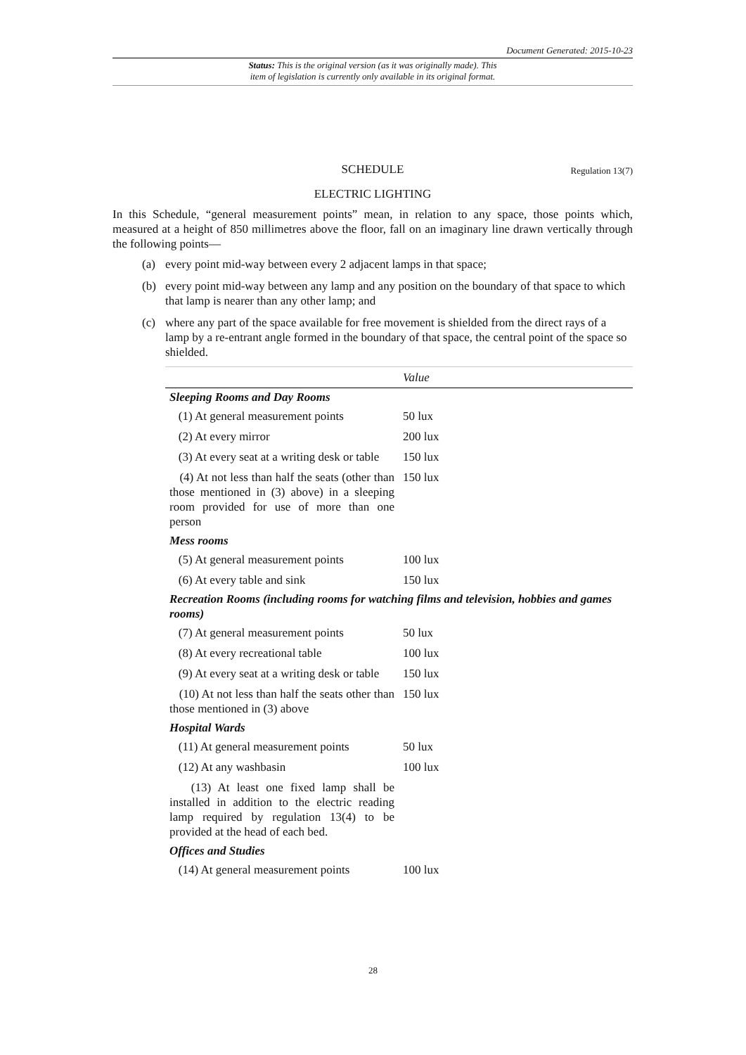Document Generated: 2015-10-23
Status: This is the original version (as it was originally made). This
item of legislation is currently only available in its original format.
SCHEDULE Regulation 13(7)
ELECTRIC LIGHTING
In this Schedule, “general measurement points” mean, in relation to any space, those points which, measured at a height of 850 millimetres above the floor, fall on an imaginary line drawn vertically through the following points—
(a) every point mid-way between every 2 adjacent lamps in that space;
(b) every point mid-way between any lamp and any position on the boundary of that space to which that lamp is nearer than any other lamp; and
(c) where any part of the space available for free movement is shielded from the direct rays of a lamp by a re-entrant angle formed in the boundary of that space, the central point of the space so shielded.
| | Value |
| --- | --- |
| Sleeping Rooms and Day Rooms | |
| (1) At general measurement points | 50 lux |
| (2) At every mirror | 200 lux |
| (3) At every seat at a writing desk or table | 150 lux |
| (4) At not less than half the seats (other than those mentioned in (3) above) in a sleeping room provided for use of more than one person | 150 lux |
| Mess rooms | |
| (5) At general measurement points | 100 lux |
| (6) At every table and sink | 150 lux |
| Recreation Rooms (including rooms for watching films and television, hobbies and games rooms) | |
| (7) At general measurement points | 50 lux |
| (8) At every recreational table | 100 lux |
| (9) At every seat at a writing desk or table | 150 lux |
| (10) At not less than half the seats other than those mentioned in (3) above | 150 lux |
| Hospital Wards | |
| (11) At general measurement points | 50 lux |
| (12) At any washbasin | 100 lux |
| (13) At least one fixed lamp shall be installed in addition to the electric reading lamp required by regulation 13(4) to be provided at the head of each bed. | |
| Offices and Studies | |
| (14) At general measurement points | 100 lux |
28